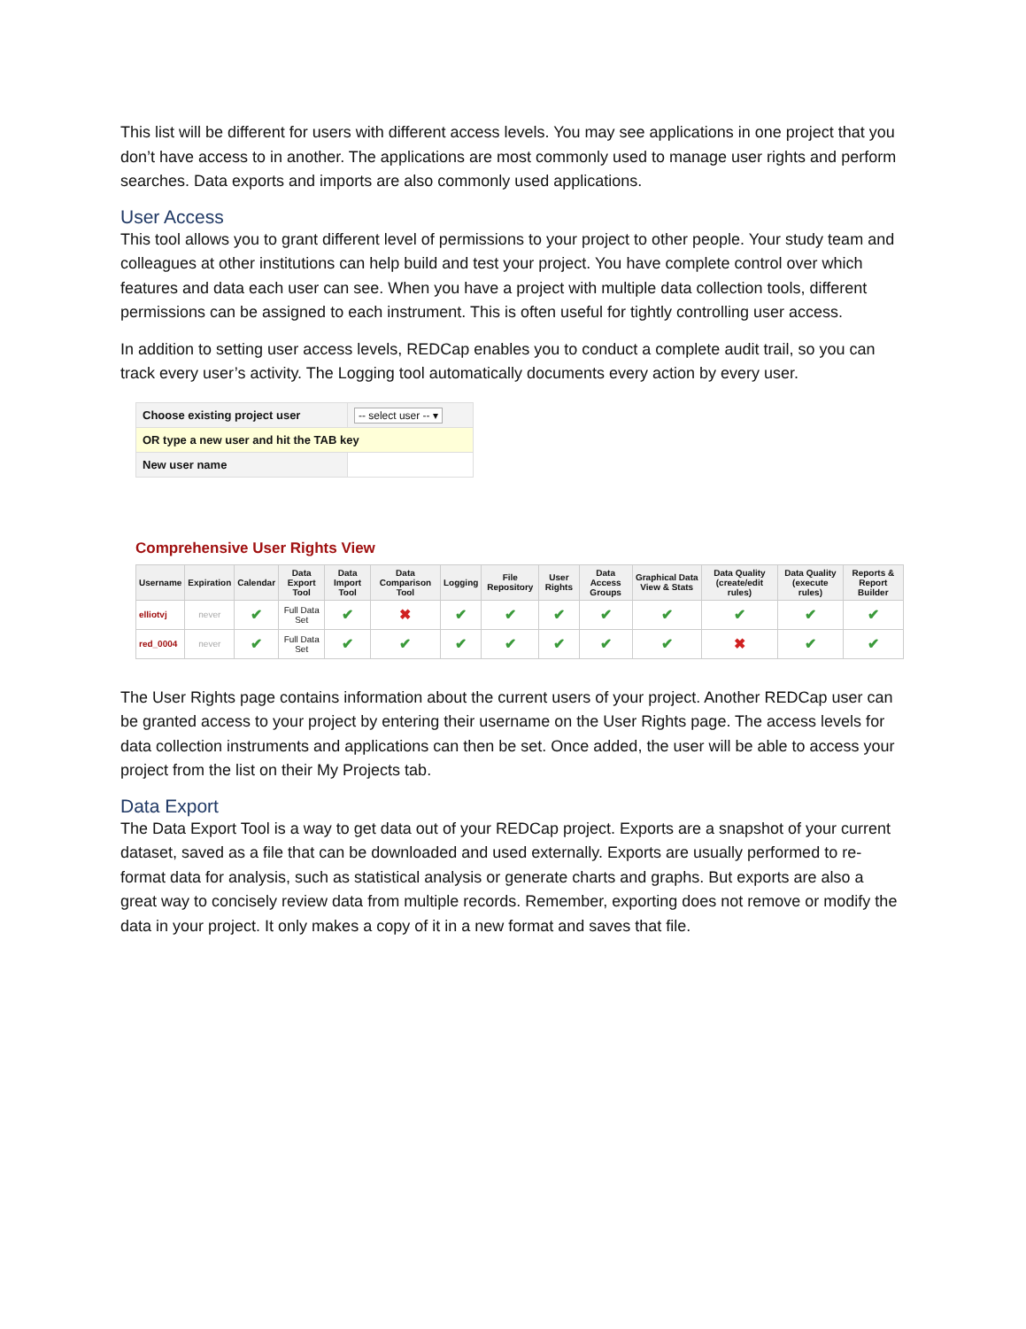This list will be different for users with different access levels. You may see applications in one project that you don’t have access to in another. The applications are most commonly used to manage user rights and perform searches. Data exports and imports are also commonly used applications.
User Access
This tool allows you to grant different level of permissions to your project to other people. Your study team and colleagues at other institutions can help build and test your project. You have complete control over which features and data each user can see. When you have a project with multiple data collection tools, different permissions can be assigned to each instrument. This is often useful for tightly controlling user access.
In addition to setting user access levels, REDCap enables you to conduct a complete audit trail, so you can track every user’s activity. The Logging tool automatically documents every action by every user.
| Choose existing project user | -- select user -- ▾ |
| OR type a new user and hit the TAB key | |
| New user name | |
Comprehensive User Rights View
| Username | Expiration | Calendar | Data Export Tool | Data Import Tool | Data Comparison Tool | Logging | File Repository | User Rights | Data Access Groups | Graphical Data View & Stats | Data Quality (create/edit rules) | Data Quality (execute rules) | Reports & Report Builder |
| --- | --- | --- | --- | --- | --- | --- | --- | --- | --- | --- | --- | --- | --- |
| elliotvj | never | ✔ | Full Data Set | ✔ | ✖ | ✔ | ✔ | ✔ | ✔ | ✔ | ✔ | ✔ | ✔ |
| red_0004 | never | ✔ | Full Data Set | ✔ | ✔ | ✔ | ✔ | ✔ | ✔ | ✔ | ✖ | ✔ | ✔ |
The User Rights page contains information about the current users of your project. Another REDCap user can be granted access to your project by entering their username on the User Rights page. The access levels for data collection instruments and applications can then be set. Once added, the user will be able to access your project from the list on their My Projects tab.
Data Export
The Data Export Tool is a way to get data out of your REDCap project. Exports are a snapshot of your current dataset, saved as a file that can be downloaded and used externally. Exports are usually performed to re-format data for analysis, such as statistical analysis or generate charts and graphs. But exports are also a great way to concisely review data from multiple records. Remember, exporting does not remove or modify the data in your project. It only makes a copy of it in a new format and saves that file.